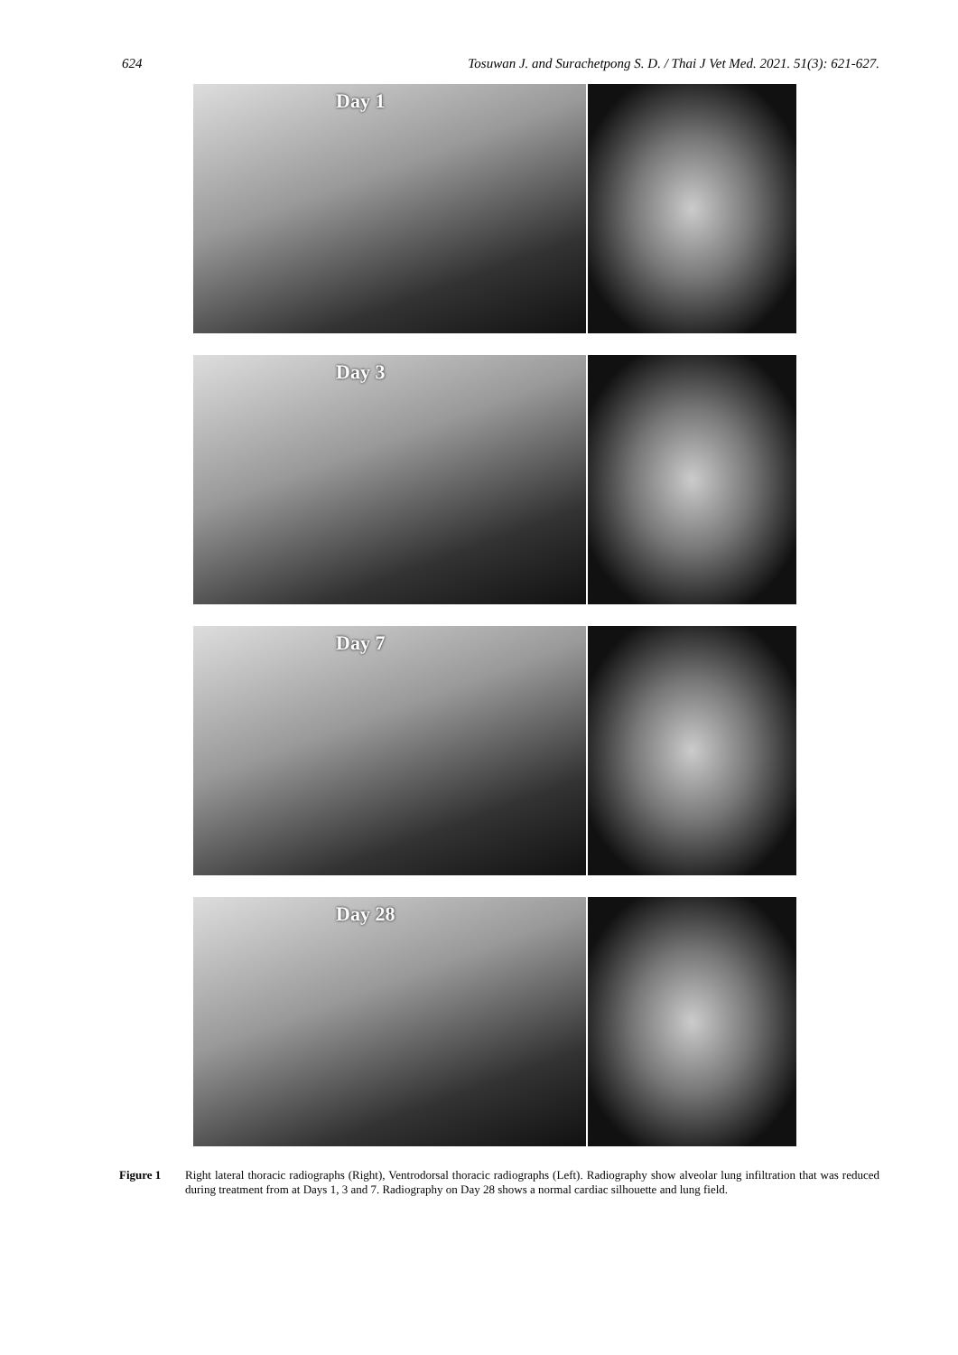624 Tosuwan J. and Surachetpong S. D. / Thai J Vet Med. 2021. 51(3): 621-627.
Day 1
Day 3
Day 7
Day 28
Figure 1 Right lateral thoracic radiographs (Right), Ventrodorsal thoracic radiographs (Left). Radiography show alveolar lung infiltration that was reduced during treatment from at Days 1, 3 and 7. Radiography on Day 28 shows a normal cardiac silhouette and lung field.